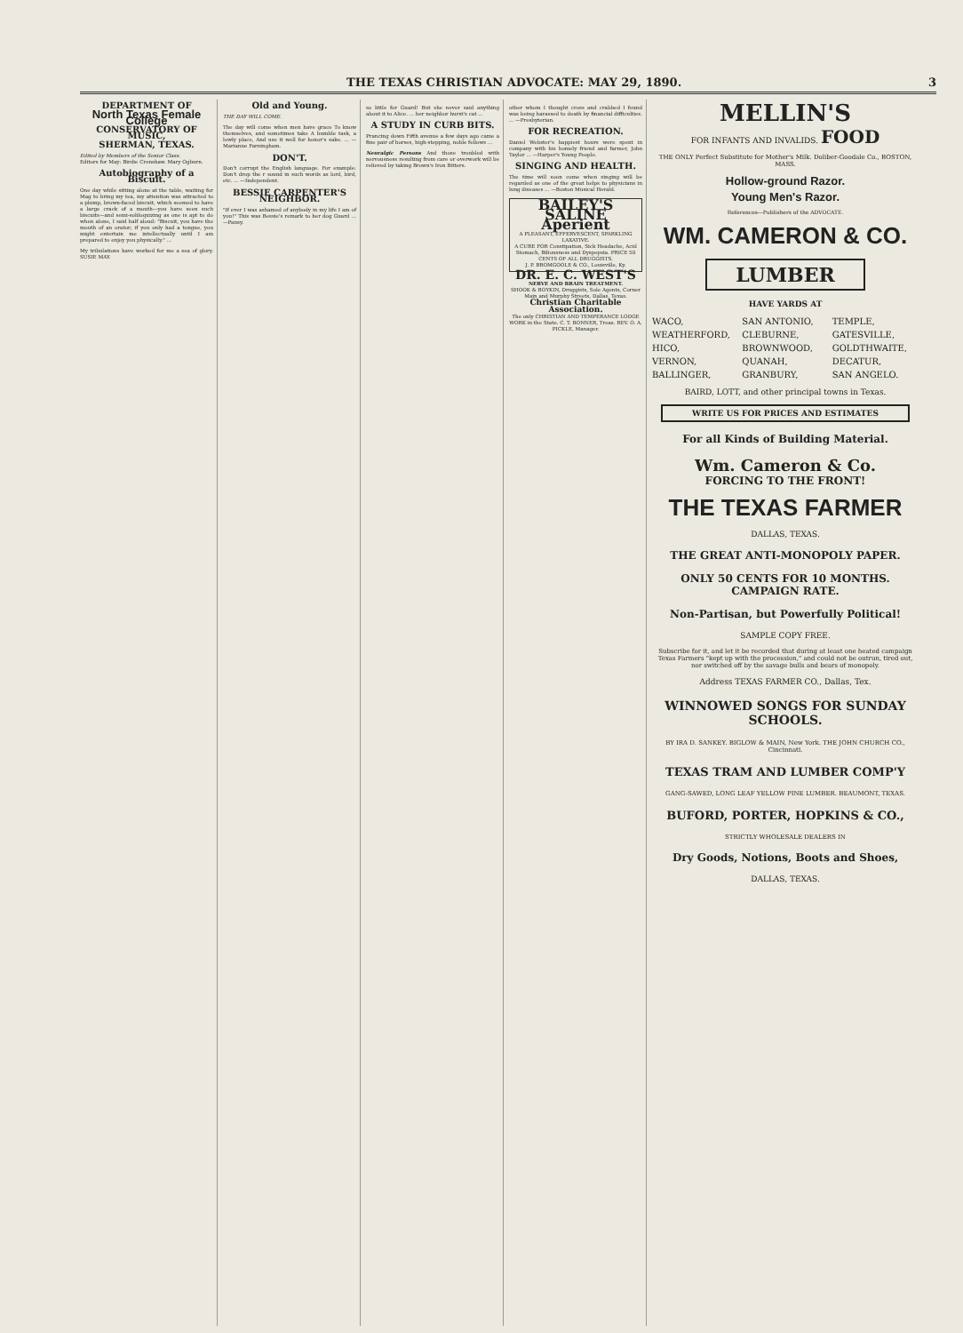THE TEXAS CHRISTIAN ADVOCATE: MAY 29, 1890. 3
DEPARTMENT OF
North Texas Female College
CONSERVATORY OF MUSIC,
SHERMAN, TEXAS.
Edited by Members of the Senior Class.
Editors for May: Birdie Crenshaw. Mary Ogburn.
Autobiography of a Biscuit.
One day while sitting alone at the table, waiting for Mag to bring my tea, my attention was attracted to a plump, brown-faced biscuit, which seemed to have a large crack of a mouth—you have seen such biscuits—and semi-soliloquizing as one is apt to do when alone, I said half aloud: "Biscuit, you have the mouth of an orator; if you only had a tongue, you might entertain me intellectually until I am prepared to enjoy you physically." ...
My tribulations have worked for me a sea of glory. SUSIE MAY.
Old and Young.
THE DAY WILL COME.
The day will come when men have grace To know themselves, and sometimes take A humble task, a lowly place, And use it well for honor's sake. ... —Marianne Farningham.
DON'T.
Don't corrupt the English language. For example: Don't drop the r sound in such words as lord, bird, etc. ... —Independent.
BESSIE CARPENTER'S NEIGHBOR.
"If ever I was ashamed of anybody in my life I am of you!" This was Bessie's remark to her dog Guard ... —Pansy.
so little for Guard! But she never said anything about it to Alice. ... her neighbor hurst's cat ...
A STUDY IN CURB BITS.
Prancing down Fifth avenue a few days ago came a fine pair of horses, high-stepping, noble fellows ...
Neuralgic Persons And those troubled with nervousness resulting from care or overwork will be relieved by taking Brown's Iron Bitters.
other whom I thought cross and crabbed I found was being harassed to death by financial difficulties. ... —Presbyterian.
FOR RECREATION.
Daniel Webster's happiest hours were spent in company with his homely friend and farmer, John Taylor ... —Harper's Young People.
SINGING AND HEALTH.
The time will soon come when singing will be regarded as one of the great helps to physicians in lung diseases ... —Boston Musical Herald.
BAILEY'S SALINE Aperient
A PLEASANT, EFFERVESCENT, SPARKLING LAXATIVE.
A CURE FOR Constipation, Sick Headache, Acid Stomach, Biliousness and Dyspepsia. PRICE 50 CENTS OF ALL DRUGGISTS.
J. P. BROMGOOLE & CO., Louisville, Ky.
DR. E. C. WEST'S
NERVE AND BRAIN TREATMENT.
SHOOK & BOYKIN, Druggists, Sole Agents, Corner Main and Murphy Streets, Dallas, Texas.
Christian Charitable Association.
The only CHRISTIAN AND TEMPERANCE LODGE WORK in the State. C. T. BONNER, Treas. REV. O. A. PICKLE, Manager.
MELLIN'S
FOR INFANTS AND INVALIDS. FOOD
THE ONLY Perfect Substitute for Mother's Milk. Doliber-Goodale Co., BOSTON, MASS.
Hollow-ground Razor.
Young Men's Razor.
References—Publishers of the ADVOCATE.
WM. CAMERON & CO.
LUMBER
HAVE YARDS AT
WACO, SAN ANTONIO, TEMPLE, WEATHERFORD, CLEBURNE, GATESVILLE, HICO, BROWNWOOD, GOLDTHWAITE, VERNON, QUANAH, DECATUR, BALLINGER, GRANBURY, SAN ANGELO.
BAIRD, LOTT, and other principal towns in Texas.
WRITE US FOR PRICES AND ESTIMATES
For all Kinds of Building Material.
Wm. Cameron & Co.
FORCING TO THE FRONT!
THE TEXAS FARMER
DALLAS, TEXAS.
THE GREAT ANTI-MONOPOLY PAPER.
ONLY 50 CENTS FOR 10 MONTHS. CAMPAIGN RATE.
Non-Partisan, but Powerfully Political!
SAMPLE COPY FREE.
Subscribe for it, and let it be recorded that during at least one heated campaign Texas Farmers "kept up with the procession," and could not be outrun, tired out, nor switched off by the savage bulls and bears of monopoly.
Address TEXAS FARMER CO., Dallas, Tex.
WINNOWED SONGS FOR SUNDAY SCHOOLS.
BY IRA D. SANKEY. BIGLOW & MAIN, New York. THE JOHN CHURCH CO., Cincinnati.
TEXAS TRAM AND LUMBER COMP'Y
GANG-SAWED, LONG LEAF YELLOW PINE LUMBER. BEAUMONT, TEXAS.
BUFORD, PORTER, HOPKINS & CO.,
STRICTLY WHOLESALE DEALERS IN
Dry Goods, Notions, Boots and Shoes,
DALLAS, TEXAS.